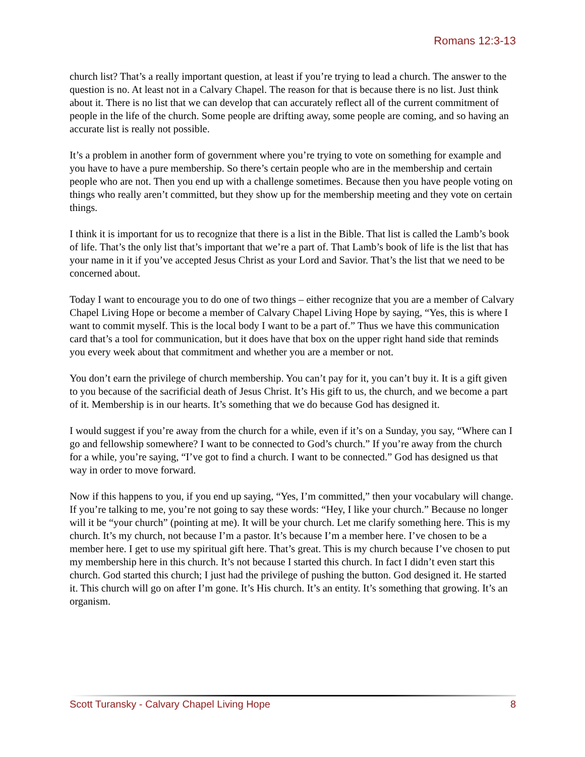Romans 12:3-13
church list? That’s a really important question, at least if you’re trying to lead a church. The answer to the question is no. At least not in a Calvary Chapel. The reason for that is because there is no list. Just think about it. There is no list that we can develop that can accurately reflect all of the current commitment of people in the life of the church. Some people are drifting away, some people are coming, and so having an accurate list is really not possible.
It’s a problem in another form of government where you’re trying to vote on something for example and you have to have a pure membership. So there’s certain people who are in the membership and certain people who are not. Then you end up with a challenge sometimes. Because then you have people voting on things who really aren’t committed, but they show up for the membership meeting and they vote on certain things.
I think it is important for us to recognize that there is a list in the Bible. That list is called the Lamb’s book of life. That’s the only list that’s important that we’re a part of. That Lamb’s book of life is the list that has your name in it if you’ve accepted Jesus Christ as your Lord and Savior. That’s the list that we need to be concerned about.
Today I want to encourage you to do one of two things – either recognize that you are a member of Calvary Chapel Living Hope or become a member of Calvary Chapel Living Hope by saying, “Yes, this is where I want to commit myself. This is the local body I want to be a part of.” Thus we have this communication card that’s a tool for communication, but it does have that box on the upper right hand side that reminds you every week about that commitment and whether you are a member or not.
You don’t earn the privilege of church membership. You can’t pay for it, you can’t buy it. It is a gift given to you because of the sacrificial death of Jesus Christ. It’s His gift to us, the church, and we become a part of it. Membership is in our hearts. It’s something that we do because God has designed it.
I would suggest if you’re away from the church for a while, even if it’s on a Sunday, you say, “Where can I go and fellowship somewhere? I want to be connected to God’s church.” If you’re away from the church for a while, you’re saying, “I’ve got to find a church. I want to be connected.” God has designed us that way in order to move forward.
Now if this happens to you, if you end up saying, “Yes, I’m committed,” then your vocabulary will change. If you’re talking to me, you’re not going to say these words: “Hey, I like your church.” Because no longer will it be “your church” (pointing at me). It will be your church. Let me clarify something here. This is my church. It’s my church, not because I’m a pastor. It’s because I’m a member here. I’ve chosen to be a member here. I get to use my spiritual gift here. That’s great. This is my church because I’ve chosen to put my membership here in this church. It’s not because I started this church. In fact I didn’t even start this church. God started this church; I just had the privilege of pushing the button. God designed it. He started it. This church will go on after I’m gone. It’s His church. It’s an entity. It’s something that growing. It’s an organism.
Scott Turansky - Calvary Chapel Living Hope 8